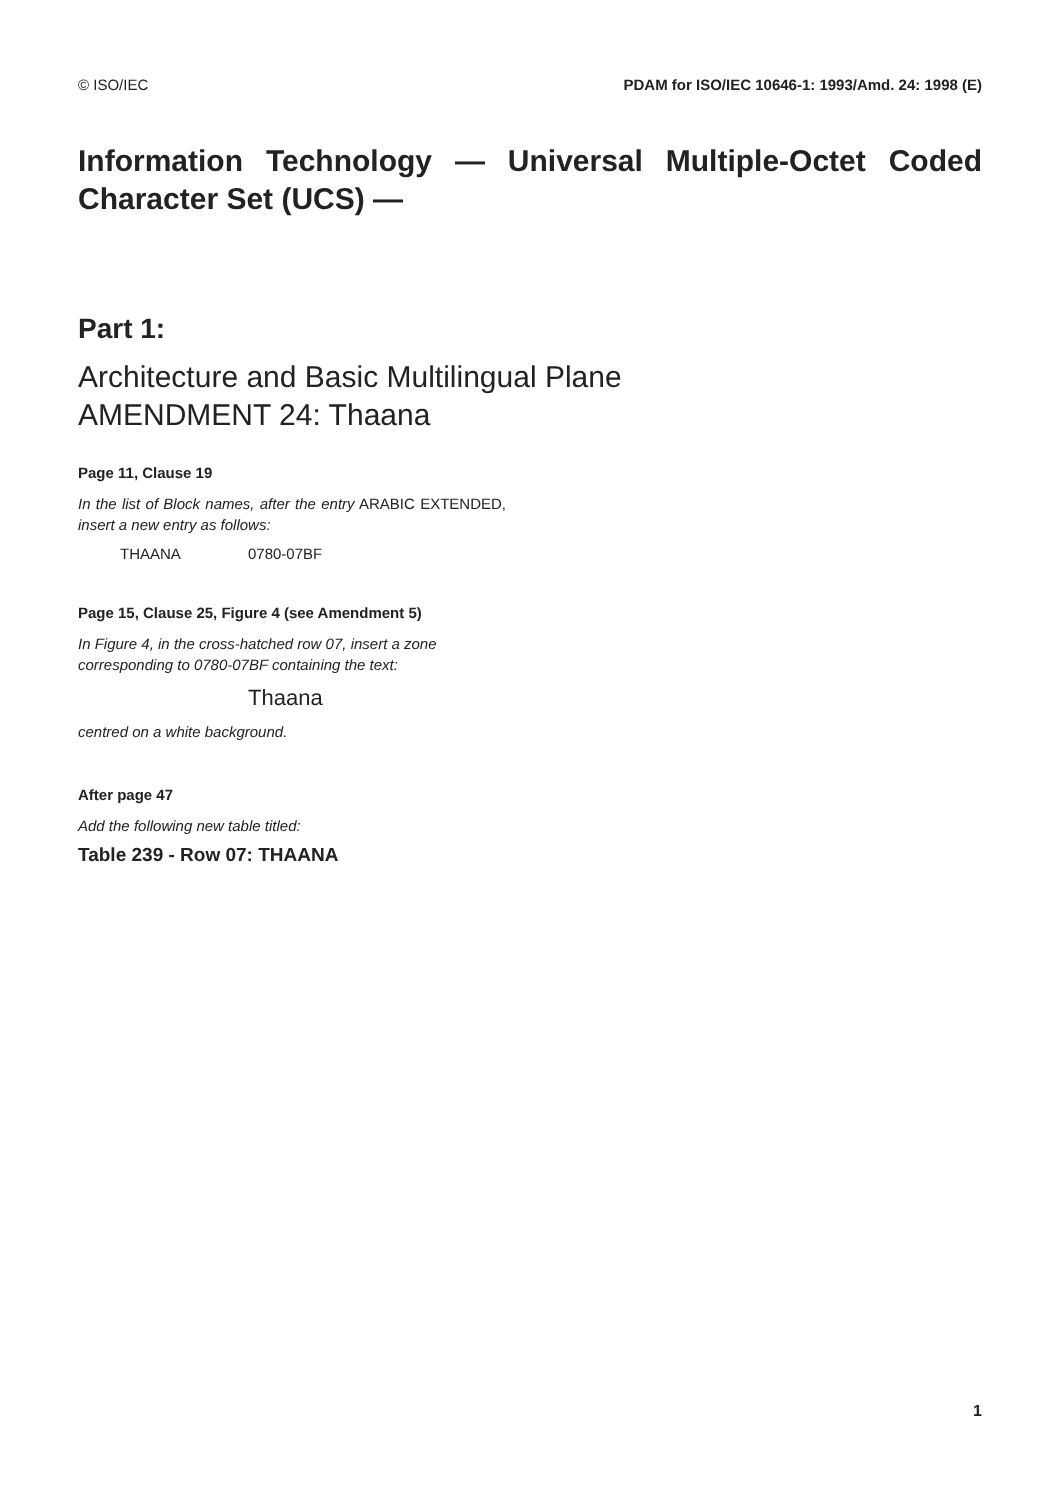© ISO/IEC PDAM for ISO/IEC 10646-1: 1993/Amd. 24: 1998 (E)
Information Technology — Universal Multiple-Octet Coded Character Set (UCS) —
Part 1:
Architecture and Basic Multilingual Plane
AMENDMENT 24: Thaana
Page 11, Clause 19
In the list of Block names, after the entry ARABIC EXTENDED, insert a new entry as follows:
THAANA 0780-07BF
Page 15, Clause 25, Figure 4 (see Amendment 5)
In Figure 4, in the cross-hatched row 07, insert a zone corresponding to 0780-07BF containing the text:
Thaana
centred on a white background.
After page 47
Add the following new table titled:
Table 239 - Row 07: THAANA
1